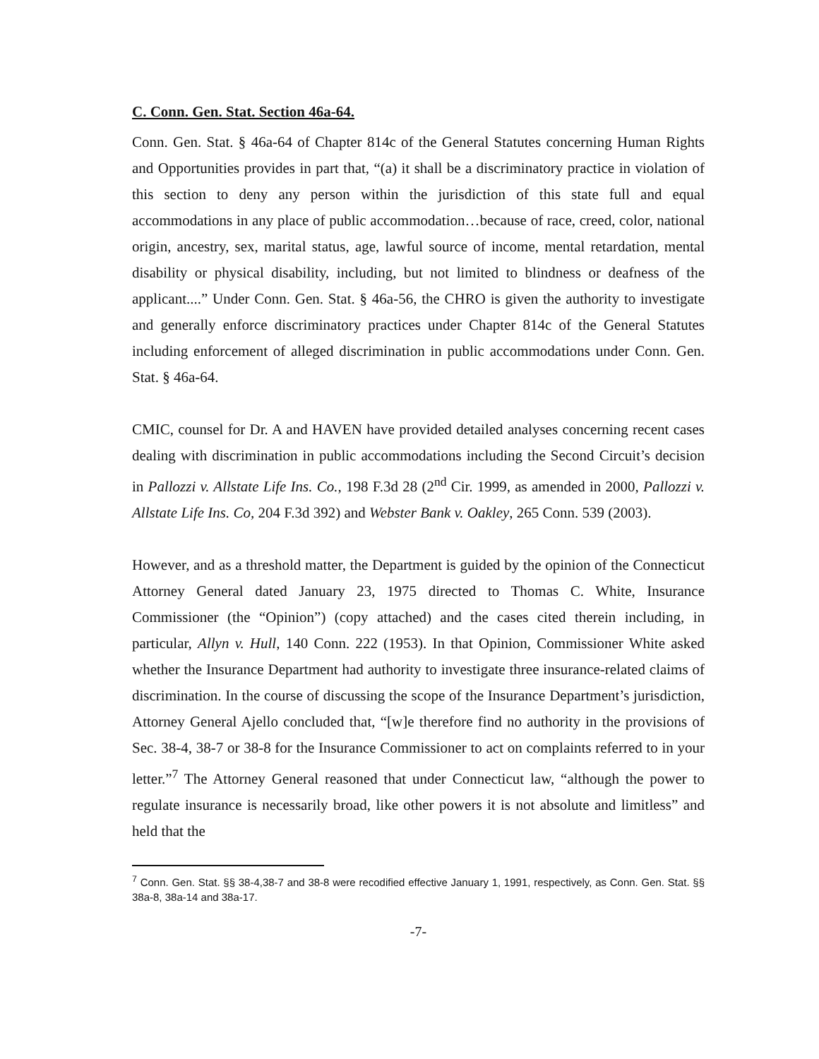C. Conn. Gen. Stat. Section 46a-64.
Conn. Gen. Stat. § 46a-64 of Chapter 814c of the General Statutes concerning Human Rights and Opportunities provides in part that, “(a) it shall be a discriminatory practice in violation of this section to deny any person within the jurisdiction of this state full and equal accommodations in any place of public accommodation…because of race, creed, color, national origin, ancestry, sex, marital status, age, lawful source of income, mental retardation, mental disability or physical disability, including, but not limited to blindness or deafness of the applicant....” Under Conn. Gen. Stat. § 46a-56, the CHRO is given the authority to investigate and generally enforce discriminatory practices under Chapter 814c of the General Statutes including enforcement of alleged discrimination in public accommodations under Conn. Gen. Stat. § 46a-64.
CMIC, counsel for Dr. A and HAVEN have provided detailed analyses concerning recent cases dealing with discrimination in public accommodations including the Second Circuit’s decision in Pallozzi v. Allstate Life Ins. Co., 198 F.3d 28 (2<sup>nd</sup> Cir. 1999, as amended in 2000, Pallozzi v. Allstate Life Ins. Co, 204 F.3d 392) and Webster Bank v. Oakley, 265 Conn. 539 (2003).
However, and as a threshold matter, the Department is guided by the opinion of the Connecticut Attorney General dated January 23, 1975 directed to Thomas C. White, Insurance Commissioner (the “Opinion”) (copy attached) and the cases cited therein including, in particular, Allyn v. Hull, 140 Conn. 222 (1953). In that Opinion, Commissioner White asked whether the Insurance Department had authority to investigate three insurance-related claims of discrimination. In the course of discussing the scope of the Insurance Department’s jurisdiction, Attorney General Ajello concluded that, “[w]e therefore find no authority in the provisions of Sec. 38-4, 38-7 or 38-8 for the Insurance Commissioner to act on complaints referred to in your letter.”<sup>7</sup> The Attorney General reasoned that under Connecticut law, “although the power to regulate insurance is necessarily broad, like other powers it is not absolute and limitless” and held that the
<sup>7</sup> Conn. Gen. Stat. §§ 38-4,38-7 and 38-8 were recodified effective January 1, 1991, respectively, as Conn. Gen. Stat. §§ 38a-8, 38a-14 and 38a-17.
-7-